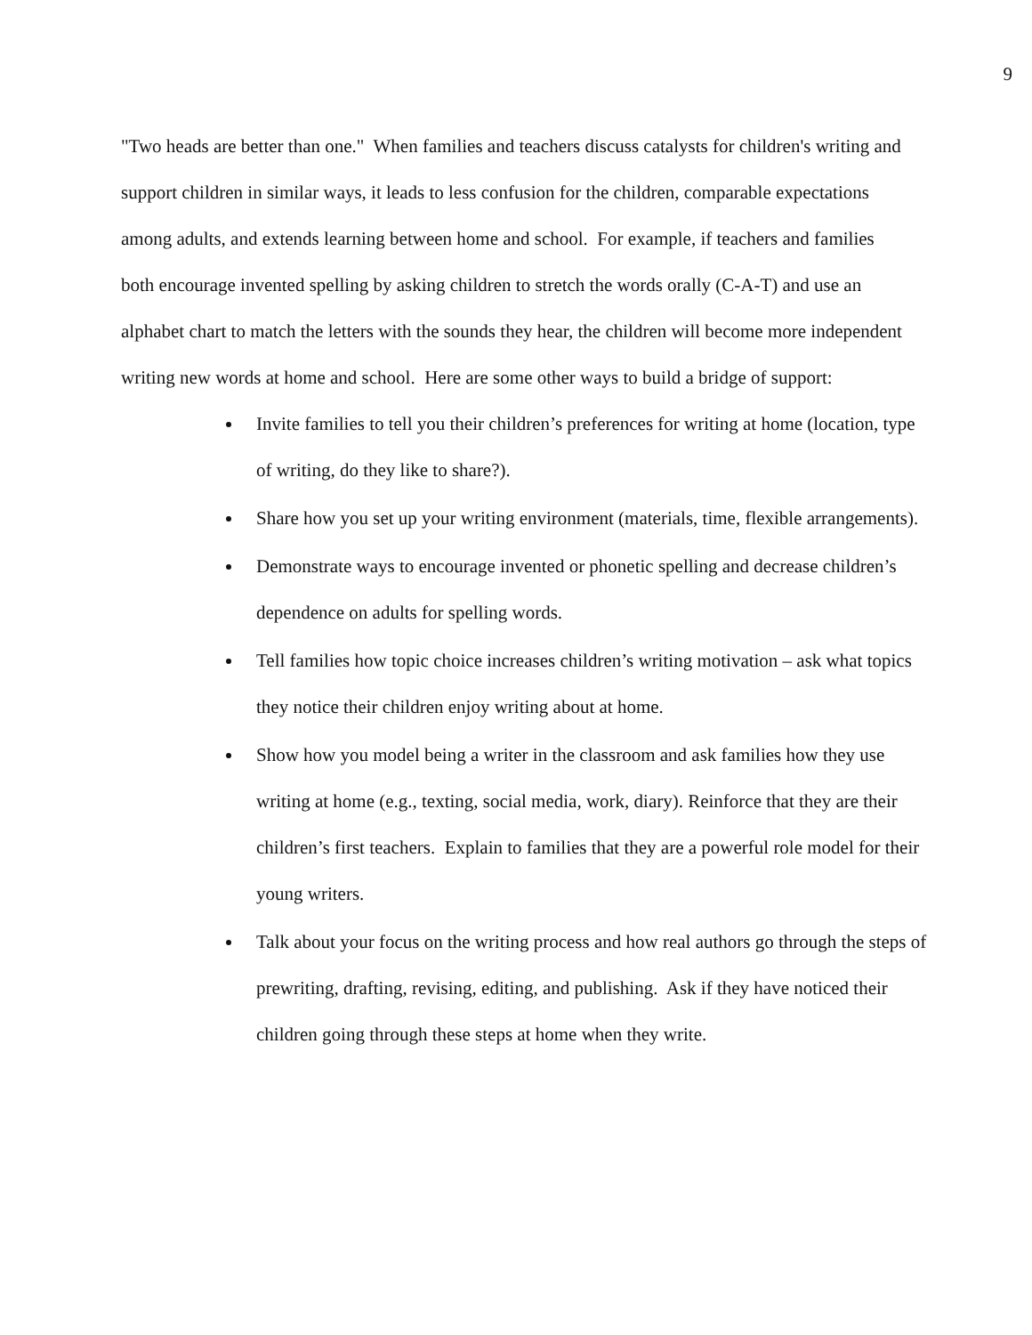9
"Two heads are better than one." When families and teachers discuss catalysts for children's writing and support children in similar ways, it leads to less confusion for the children, comparable expectations among adults, and extends learning between home and school. For example, if teachers and families both encourage invented spelling by asking children to stretch the words orally (C-A-T) and use an alphabet chart to match the letters with the sounds they hear, the children will become more independent writing new words at home and school. Here are some other ways to build a bridge of support:
Invite families to tell you their children’s preferences for writing at home (location, type of writing, do they like to share?).
Share how you set up your writing environment (materials, time, flexible arrangements).
Demonstrate ways to encourage invented or phonetic spelling and decrease children’s dependence on adults for spelling words.
Tell families how topic choice increases children’s writing motivation – ask what topics they notice their children enjoy writing about at home.
Show how you model being a writer in the classroom and ask families how they use writing at home (e.g., texting, social media, work, diary). Reinforce that they are their children’s first teachers. Explain to families that they are a powerful role model for their young writers.
Talk about your focus on the writing process and how real authors go through the steps of prewriting, drafting, revising, editing, and publishing. Ask if they have noticed their children going through these steps at home when they write.